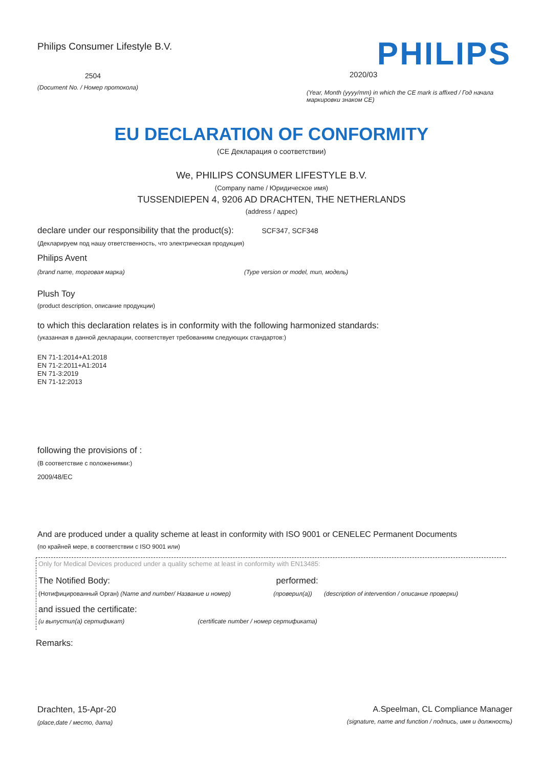Philips Consumer Lifestyle B.V.
2504
(Document No. / Номер протокола)
PHILIPS
2020/03
(Year, Month (yyyy/mm) in which the CE mark is affixed / Год начала маркировки знаком CE)
EU DECLARATION OF CONFORMITY
(CE Декларация о соответствии)
We, PHILIPS CONSUMER LIFESTYLE B.V.
(Company name / Юридическое имя)
TUSSENDIEPEN 4, 9206 AD DRACHTEN, THE NETHERLANDS
(address / адрес)
declare under our responsibility that the product(s): SCF347, SCF348
(Декларируем под нашу ответственность, что электрическая продукция)
Philips Avent
(brand name, торговая марка) (Type version or model, тип, модель)
Plush Toy
(product description, описание продукции)
to which this declaration relates is in conformity with the following harmonized standards:
(указанная в данной декларации, соответствует требованиям следующих стандартов:)
EN 71-1:2014+A1:2018
EN 71-2:2011+A1:2014
EN 71-3:2019
EN 71-12:2013
following the provisions of :
(В соответствие с положениями:)
2009/48/EC
And are produced under a quality scheme at least in conformity with ISO 9001 or CENELEC Permanent Documents
(по крайней мере, в соответствии с ISO 9001 или)
Only for Medical Devices produced under a quality scheme at least in conformity with EN13485:
The Notified Body: performed:
(Нотифицированный Орган) (Name and number/ Название и номер) (проверил(а)) (description of intervention / описание проверки)
and issued the certificate:
(и выпустил(а) сертификат) (certificate number / номер сертификата)
Remarks:
Drachten, 15-Apr-20
(place,date / место, дата)
A.Speelman, CL Compliance Manager
(signature, name and function / подпись, имя и должность)